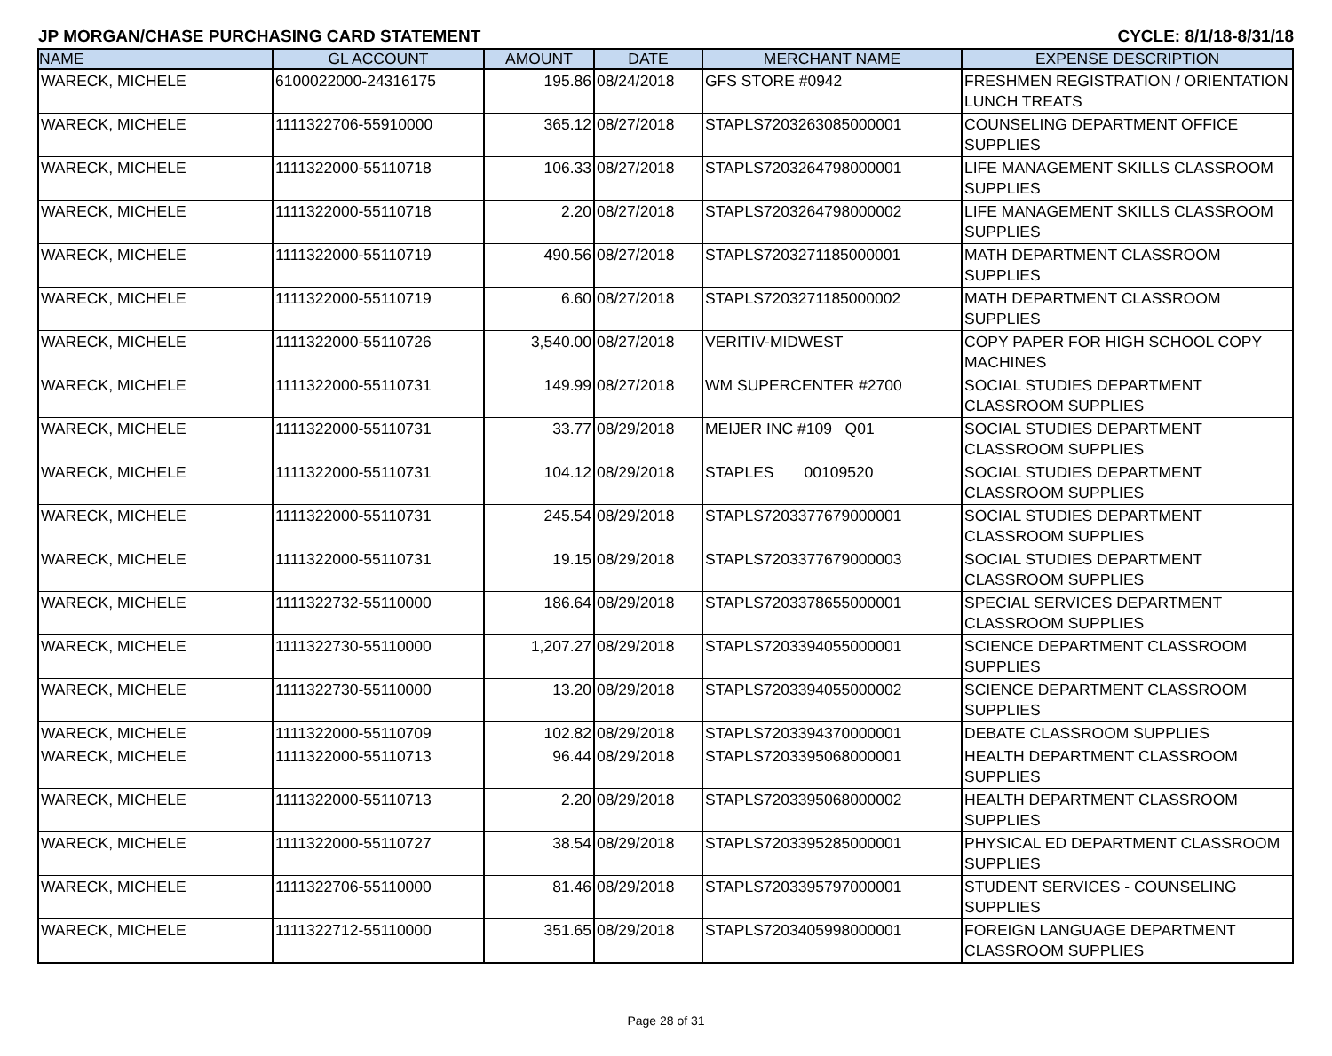JP MORGAN/CHASE PURCHASING CARD STATEMENT CYCLE: 8/1/18-8/31/18
| NAME | GL ACCOUNT | AMOUNT | DATE | MERCHANT NAME | EXPENSE DESCRIPTION |
| --- | --- | --- | --- | --- | --- |
| WARECK, MICHELE | 6100022000-24316175 | 195.86 | 08/24/2018 | GFS STORE #0942 | FRESHMEN REGISTRATION / ORIENTATION LUNCH TREATS |
| WARECK, MICHELE | 1111322706-55910000 | 365.12 | 08/27/2018 | STAPLS7203263085000001 | COUNSELING DEPARTMENT OFFICE SUPPLIES |
| WARECK, MICHELE | 1111322000-55110718 | 106.33 | 08/27/2018 | STAPLS7203264798000001 | LIFE MANAGEMENT SKILLS CLASSROOM SUPPLIES |
| WARECK, MICHELE | 1111322000-55110718 | 2.20 | 08/27/2018 | STAPLS7203264798000002 | LIFE MANAGEMENT SKILLS CLASSROOM SUPPLIES |
| WARECK, MICHELE | 1111322000-55110719 | 490.56 | 08/27/2018 | STAPLS7203271185000001 | MATH DEPARTMENT CLASSROOM SUPPLIES |
| WARECK, MICHELE | 1111322000-55110719 | 6.60 | 08/27/2018 | STAPLS7203271185000002 | MATH DEPARTMENT CLASSROOM SUPPLIES |
| WARECK, MICHELE | 1111322000-55110726 | 3,540.00 | 08/27/2018 | VERITIV-MIDWEST | COPY PAPER FOR HIGH SCHOOL COPY MACHINES |
| WARECK, MICHELE | 1111322000-55110731 | 149.99 | 08/27/2018 | WM SUPERCENTER #2700 | SOCIAL STUDIES DEPARTMENT CLASSROOM SUPPLIES |
| WARECK, MICHELE | 1111322000-55110731 | 33.77 | 08/29/2018 | MEIJER INC #109 Q01 | SOCIAL STUDIES DEPARTMENT CLASSROOM SUPPLIES |
| WARECK, MICHELE | 1111322000-55110731 | 104.12 | 08/29/2018 | STAPLES 00109520 | SOCIAL STUDIES DEPARTMENT CLASSROOM SUPPLIES |
| WARECK, MICHELE | 1111322000-55110731 | 245.54 | 08/29/2018 | STAPLS7203377679000001 | SOCIAL STUDIES DEPARTMENT CLASSROOM SUPPLIES |
| WARECK, MICHELE | 1111322000-55110731 | 19.15 | 08/29/2018 | STAPLS7203377679000003 | SOCIAL STUDIES DEPARTMENT CLASSROOM SUPPLIES |
| WARECK, MICHELE | 1111322732-55110000 | 186.64 | 08/29/2018 | STAPLS7203378655000001 | SPECIAL SERVICES DEPARTMENT CLASSROOM SUPPLIES |
| WARECK, MICHELE | 1111322730-55110000 | 1,207.27 | 08/29/2018 | STAPLS7203394055000001 | SCIENCE DEPARTMENT CLASSROOM SUPPLIES |
| WARECK, MICHELE | 1111322730-55110000 | 13.20 | 08/29/2018 | STAPLS7203394055000002 | SCIENCE DEPARTMENT CLASSROOM SUPPLIES |
| WARECK, MICHELE | 1111322000-55110709 | 102.82 | 08/29/2018 | STAPLS7203394370000001 | DEBATE CLASSROOM SUPPLIES |
| WARECK, MICHELE | 1111322000-55110713 | 96.44 | 08/29/2018 | STAPLS7203395068000001 | HEALTH DEPARTMENT CLASSROOM SUPPLIES |
| WARECK, MICHELE | 1111322000-55110713 | 2.20 | 08/29/2018 | STAPLS7203395068000002 | HEALTH DEPARTMENT CLASSROOM SUPPLIES |
| WARECK, MICHELE | 1111322000-55110727 | 38.54 | 08/29/2018 | STAPLS7203395285000001 | PHYSICAL ED DEPARTMENT CLASSROOM SUPPLIES |
| WARECK, MICHELE | 1111322706-55110000 | 81.46 | 08/29/2018 | STAPLS7203395797000001 | STUDENT SERVICES - COUNSELING SUPPLIES |
| WARECK, MICHELE | 1111322712-55110000 | 351.65 | 08/29/2018 | STAPLS7203405998000001 | FOREIGN LANGUAGE DEPARTMENT CLASSROOM SUPPLIES |
Page 28 of 31